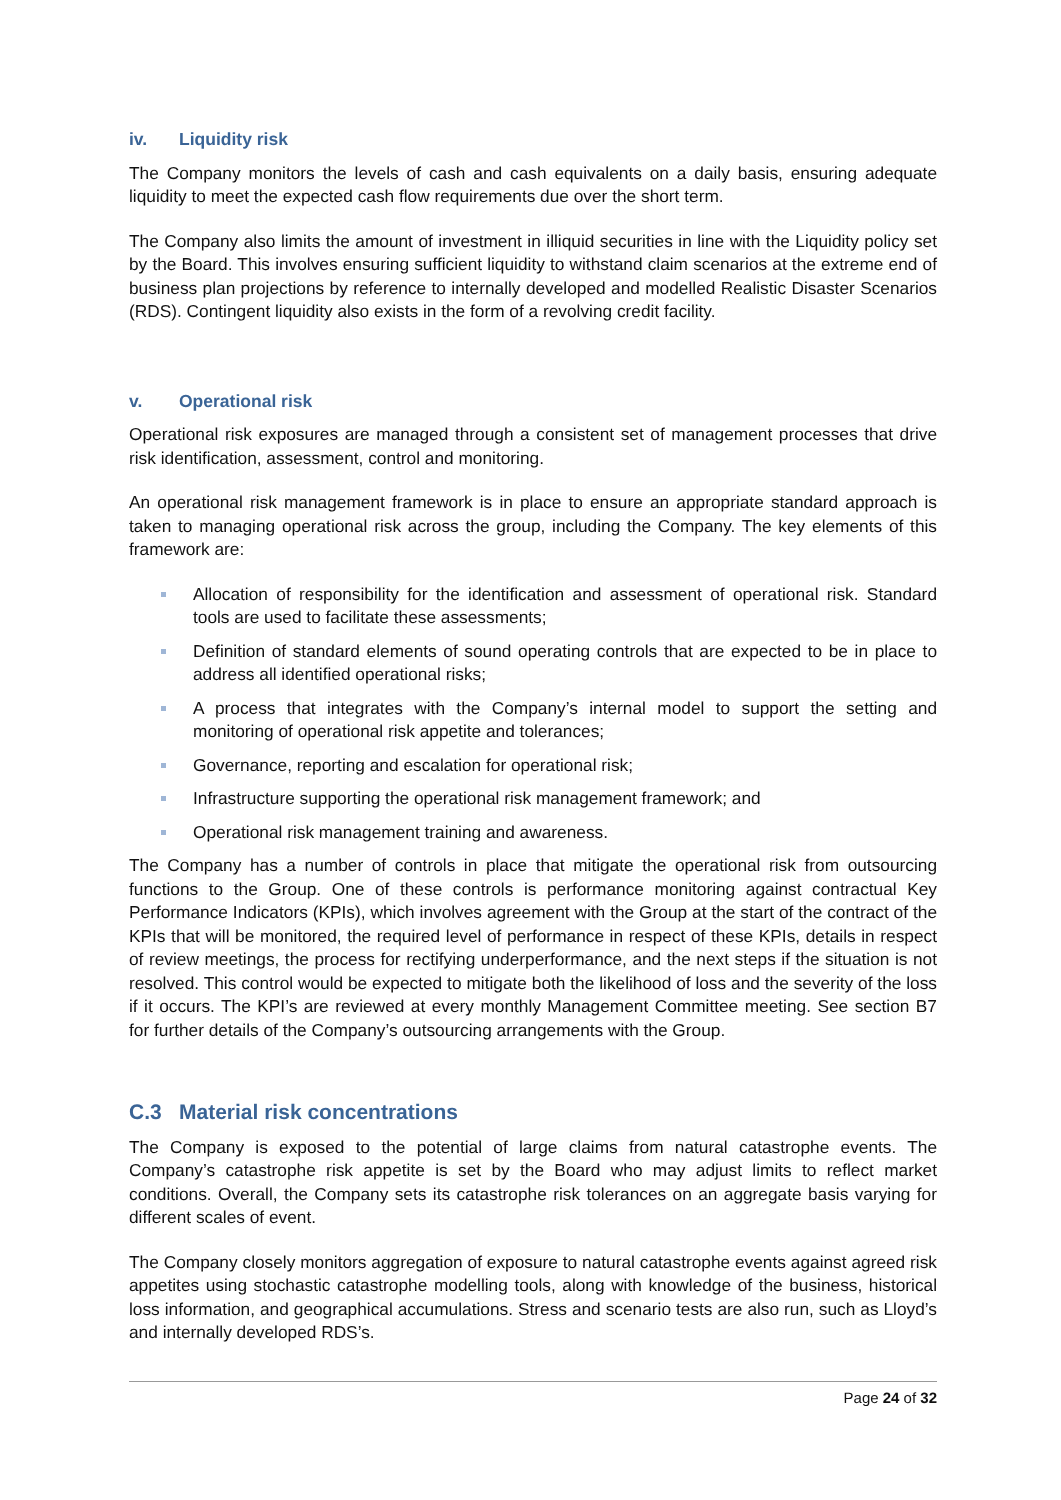iv. Liquidity risk
The Company monitors the levels of cash and cash equivalents on a daily basis, ensuring adequate liquidity to meet the expected cash flow requirements due over the short term.
The Company also limits the amount of investment in illiquid securities in line with the Liquidity policy set by the Board. This involves ensuring sufficient liquidity to withstand claim scenarios at the extreme end of business plan projections by reference to internally developed and modelled Realistic Disaster Scenarios (RDS). Contingent liquidity also exists in the form of a revolving credit facility.
v. Operational risk
Operational risk exposures are managed through a consistent set of management processes that drive risk identification, assessment, control and monitoring.
An operational risk management framework is in place to ensure an appropriate standard approach is taken to managing operational risk across the group, including the Company. The key elements of this framework are:
Allocation of responsibility for the identification and assessment of operational risk. Standard tools are used to facilitate these assessments;
Definition of standard elements of sound operating controls that are expected to be in place to address all identified operational risks;
A process that integrates with the Company’s internal model to support the setting and monitoring of operational risk appetite and tolerances;
Governance, reporting and escalation for operational risk;
Infrastructure supporting the operational risk management framework; and
Operational risk management training and awareness.
The Company has a number of controls in place that mitigate the operational risk from outsourcing functions to the Group. One of these controls is performance monitoring against contractual Key Performance Indicators (KPIs), which involves agreement with the Group at the start of the contract of the KPIs that will be monitored, the required level of performance in respect of these KPIs, details in respect of review meetings, the process for rectifying underperformance, and the next steps if the situation is not resolved. This control would be expected to mitigate both the likelihood of loss and the severity of the loss if it occurs. The KPI’s are reviewed at every monthly Management Committee meeting. See section B7 for further details of the Company’s outsourcing arrangements with the Group.
C.3 Material risk concentrations
The Company is exposed to the potential of large claims from natural catastrophe events. The Company’s catastrophe risk appetite is set by the Board who may adjust limits to reflect market conditions. Overall, the Company sets its catastrophe risk tolerances on an aggregate basis varying for different scales of event.
The Company closely monitors aggregation of exposure to natural catastrophe events against agreed risk appetites using stochastic catastrophe modelling tools, along with knowledge of the business, historical loss information, and geographical accumulations. Stress and scenario tests are also run, such as Lloyd’s and internally developed RDS’s.
Page 24 of 32